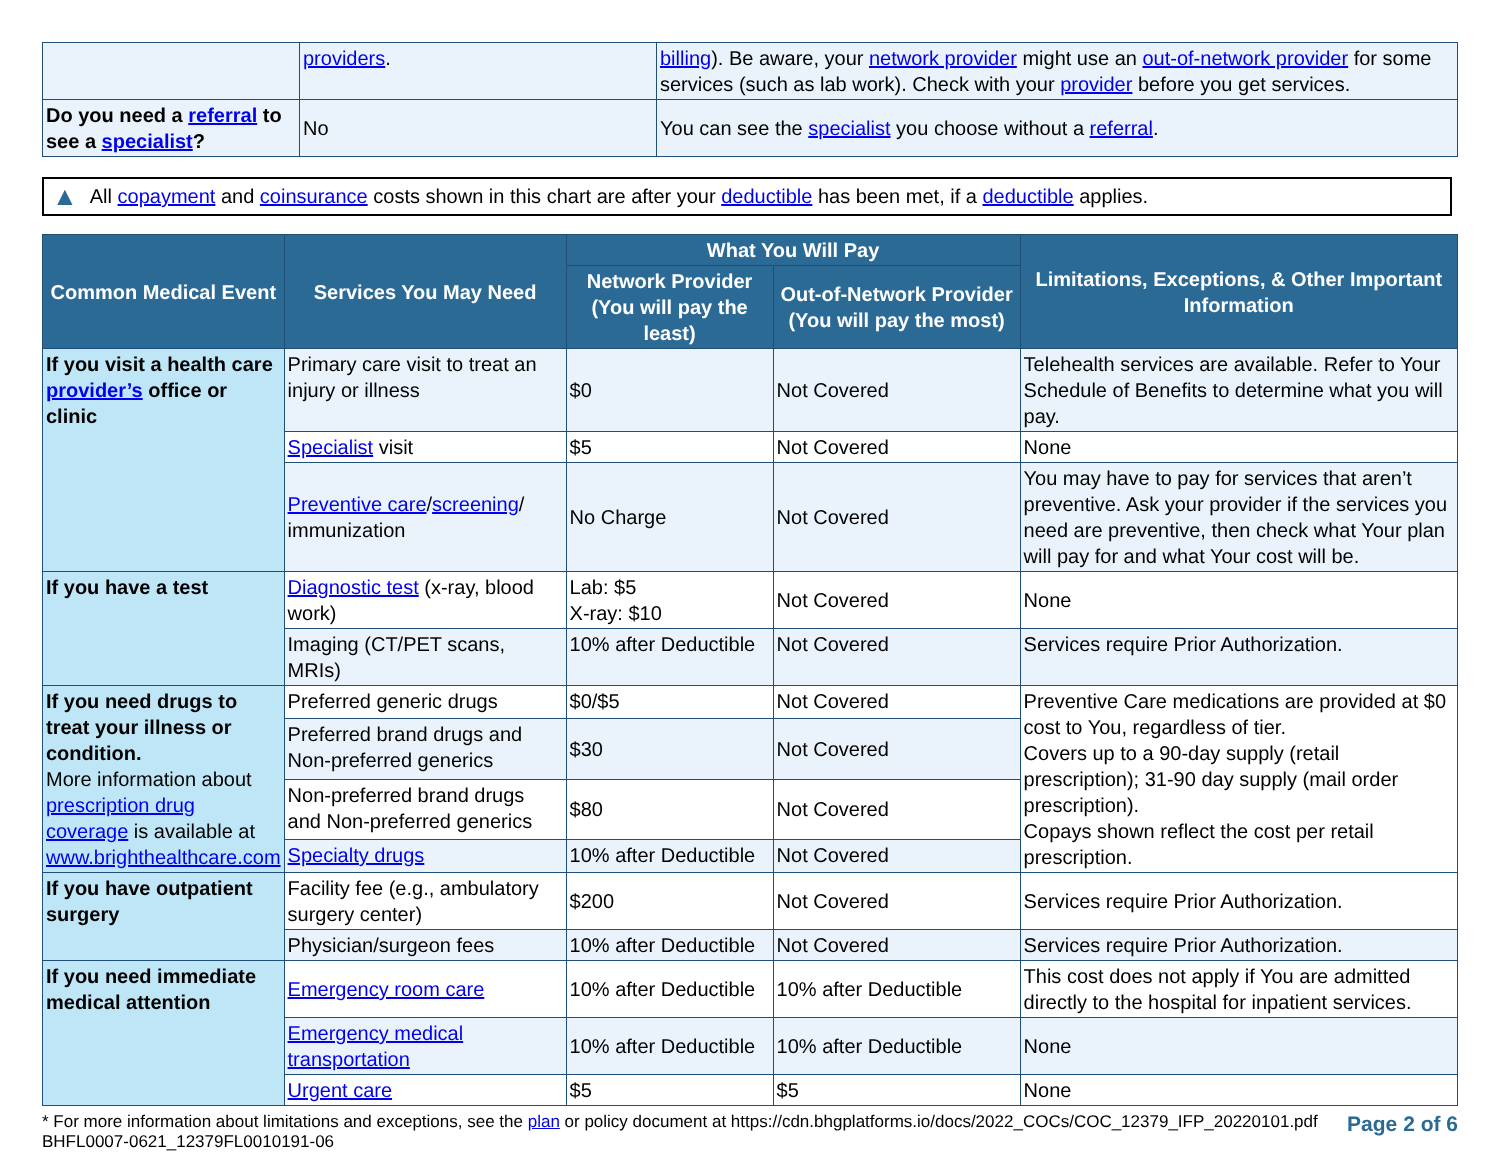| | providers . | billing ). Be aware, your network provider might use an out-of-network provider for some services (such as lab work). Check with your provider before you get services. |
| Do you need a referral to see a specialist ? | No | You can see the specialist you choose without a referral . |
▲ All copayment and coinsurance costs shown in this chart are after your deductible has been met, if a deductible applies.
| Common Medical Event | Services You May Need | What You Will Pay | | Limitations, Exceptions, & Other Important Information |
| --- | --- | --- | --- | --- |
| | | Network Provider (You will pay the least) | Out-of-Network Provider (You will pay the most) | |
| If you visit a health care provider’s office or clinic | Primary care visit to treat an injury or illness | $0 | Not Covered | Telehealth services are available. Refer to Your Schedule of Benefits to determine what you will pay. |
| | Specialist visit | $5 | Not Covered | None |
| | Preventive care / screening / immunization | No Charge | Not Covered | You may have to pay for services that aren’t preventive. Ask your provider if the services you need are preventive, then check what Your plan will pay for and what Your cost will be. |
| If you have a test | Diagnostic test (x-ray, blood work) | Lab: $5 X-ray: $10 | Not Covered | None |
| | Imaging (CT/PET scans, MRIs) | 10% after Deductible | Not Covered | Services require Prior Authorization. |
| If you need drugs to treat your illness or condition. More information about prescription drug coverage is available at www.brighthealthcare.com | Preferred generic drugs | $0/$5 | Not Covered | Preventive Care medications are provided at $0 cost to You, regardless of tier. Covers up to a 90-day supply (retail prescription); 31-90 day supply (mail order prescription). Copays shown reflect the cost per retail prescription. |
| | Preferred brand drugs and Non-preferred generics | $30 | Not Covered | |
| | Non-preferred brand drugs and Non-preferred generics | $80 | Not Covered | |
| | Specialty drugs | 10% after Deductible | Not Covered | |
| If you have outpatient surgery | Facility fee (e.g., ambulatory surgery center) | $200 | Not Covered | Services require Prior Authorization. |
| | Physician/surgeon fees | 10% after Deductible | Not Covered | Services require Prior Authorization. |
| If you need immediate medical attention | Emergency room care | 10% after Deductible | 10% after Deductible | This cost does not apply if You are admitted directly to the hospital for inpatient services. |
| | Emergency medical transportation | 10% after Deductible | 10% after Deductible | None |
| | Urgent care | $5 | $5 | None |
* For more information about limitations and exceptions, see the plan or policy document at https://cdn.bhgplatforms.io/docs/2022_COCs/COC_12379_IFP_20220101.pdf
BHFL0007-0621_12379FL0010191-06
Page 2 of 6